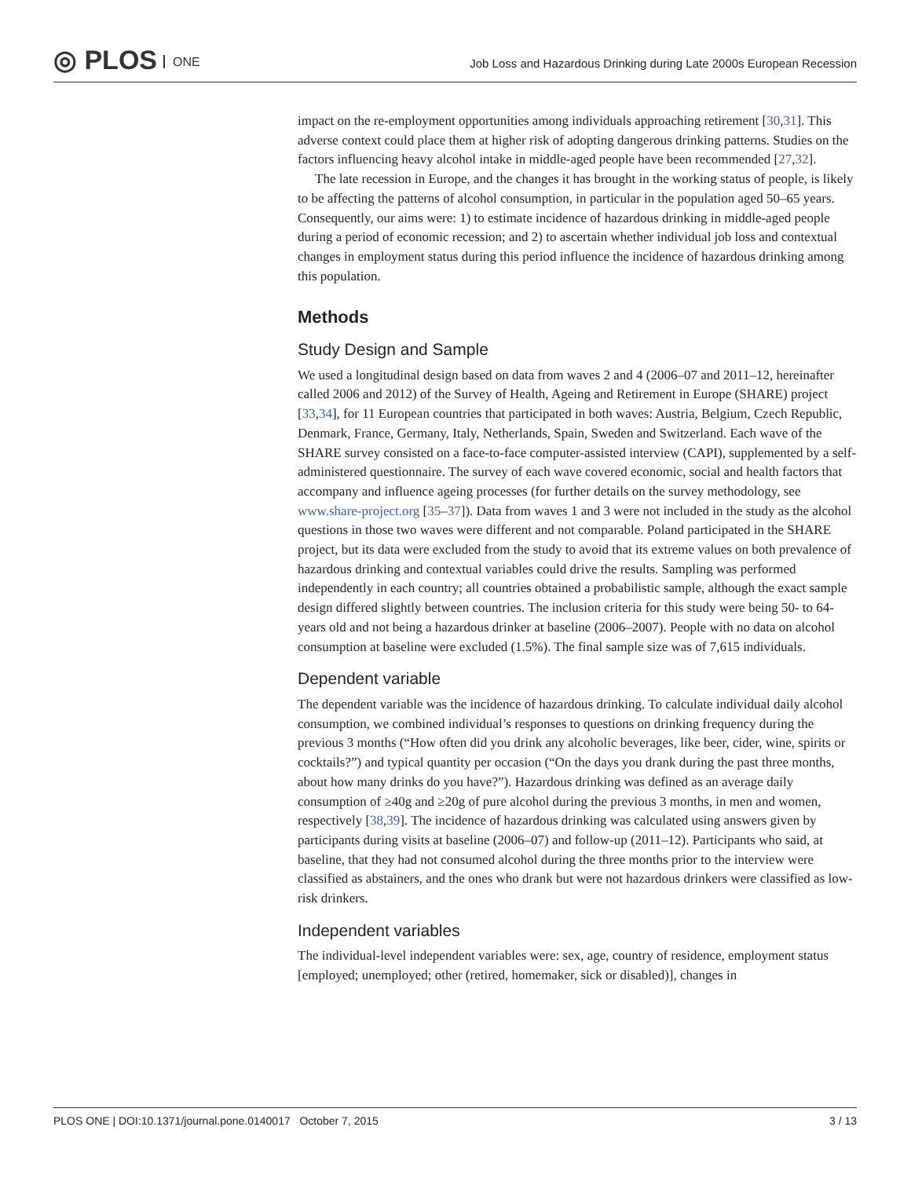◎ PLOS ONE
Job Loss and Hazardous Drinking during Late 2000s European Recession
impact on the re-employment opportunities among individuals approaching retirement [30,31]. This adverse context could place them at higher risk of adopting dangerous drinking patterns. Studies on the factors influencing heavy alcohol intake in middle-aged people have been recommended [27,32].
The late recession in Europe, and the changes it has brought in the working status of people, is likely to be affecting the patterns of alcohol consumption, in particular in the population aged 50–65 years. Consequently, our aims were: 1) to estimate incidence of hazardous drinking in middle-aged people during a period of economic recession; and 2) to ascertain whether individual job loss and contextual changes in employment status during this period influence the incidence of hazardous drinking among this population.
Methods
Study Design and Sample
We used a longitudinal design based on data from waves 2 and 4 (2006–07 and 2011–12, hereinafter called 2006 and 2012) of the Survey of Health, Ageing and Retirement in Europe (SHARE) project [33,34], for 11 European countries that participated in both waves: Austria, Belgium, Czech Republic, Denmark, France, Germany, Italy, Netherlands, Spain, Sweden and Switzerland. Each wave of the SHARE survey consisted on a face-to-face computer-assisted interview (CAPI), supplemented by a self-administered questionnaire. The survey of each wave covered economic, social and health factors that accompany and influence ageing processes (for further details on the survey methodology, see www.share-project.org [35–37]). Data from waves 1 and 3 were not included in the study as the alcohol questions in those two waves were different and not comparable. Poland participated in the SHARE project, but its data were excluded from the study to avoid that its extreme values on both prevalence of hazardous drinking and contextual variables could drive the results. Sampling was performed independently in each country; all countries obtained a probabilistic sample, although the exact sample design differed slightly between countries. The inclusion criteria for this study were being 50- to 64-years old and not being a hazardous drinker at baseline (2006–2007). People with no data on alcohol consumption at baseline were excluded (1.5%). The final sample size was of 7,615 individuals.
Dependent variable
The dependent variable was the incidence of hazardous drinking. To calculate individual daily alcohol consumption, we combined individual’s responses to questions on drinking frequency during the previous 3 months (“How often did you drink any alcoholic beverages, like beer, cider, wine, spirits or cocktails?”) and typical quantity per occasion (“On the days you drank during the past three months, about how many drinks do you have?”). Hazardous drinking was defined as an average daily consumption of ≥40g and ≥20g of pure alcohol during the previous 3 months, in men and women, respectively [38,39]. The incidence of hazardous drinking was calculated using answers given by participants during visits at baseline (2006–07) and follow-up (2011–12). Participants who said, at baseline, that they had not consumed alcohol during the three months prior to the interview were classified as abstainers, and the ones who drank but were not hazardous drinkers were classified as low-risk drinkers.
Independent variables
The individual-level independent variables were: sex, age, country of residence, employment status [employed; unemployed; other (retired, homemaker, sick or disabled)], changes in
PLOS ONE | DOI:10.1371/journal.pone.0140017 October 7, 2015 3 / 13